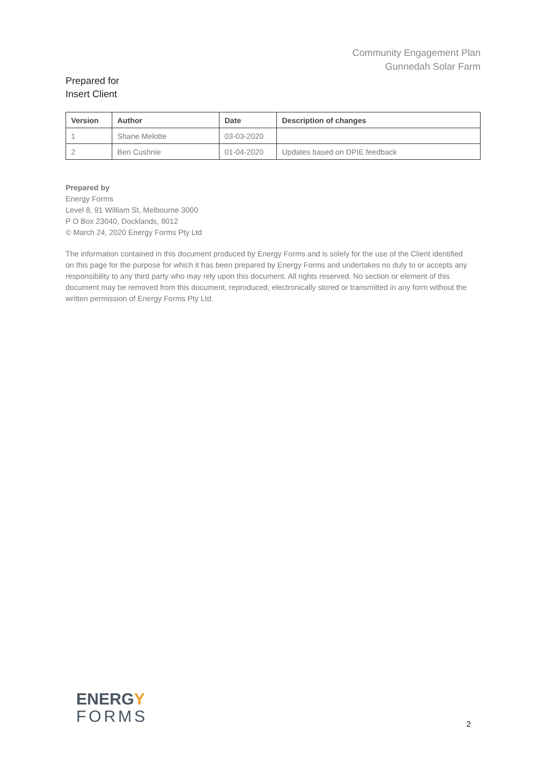Community Engagement Plan
Gunnedah Solar Farm
Prepared for
Insert Client
| Version | Author | Date | Description of changes |
| --- | --- | --- | --- |
| 1 | Shane Melotte | 03-03-2020 | |
| 2 | Ben Cushnie | 01-04-2020 | Updates based on DPIE feedback |
Prepared by
Energy Forms
Level 8, 91 William St, Melbourne 3000
P O Box 23040, Docklands, 8012
© March 24, 2020 Energy Forms Pty Ltd
The information contained in this document produced by Energy Forms and is solely for the use of the Client identified on this page for the purpose for which it has been prepared by Energy Forms and undertakes no duty to or accepts any responsibility to any third party who may rely upon this document. All rights reserved. No section or element of this document may be removed from this document, reproduced, electronically stored or transmitted in any form without the written permission of Energy Forms Pty Ltd.
ENERGY
FORMS
2